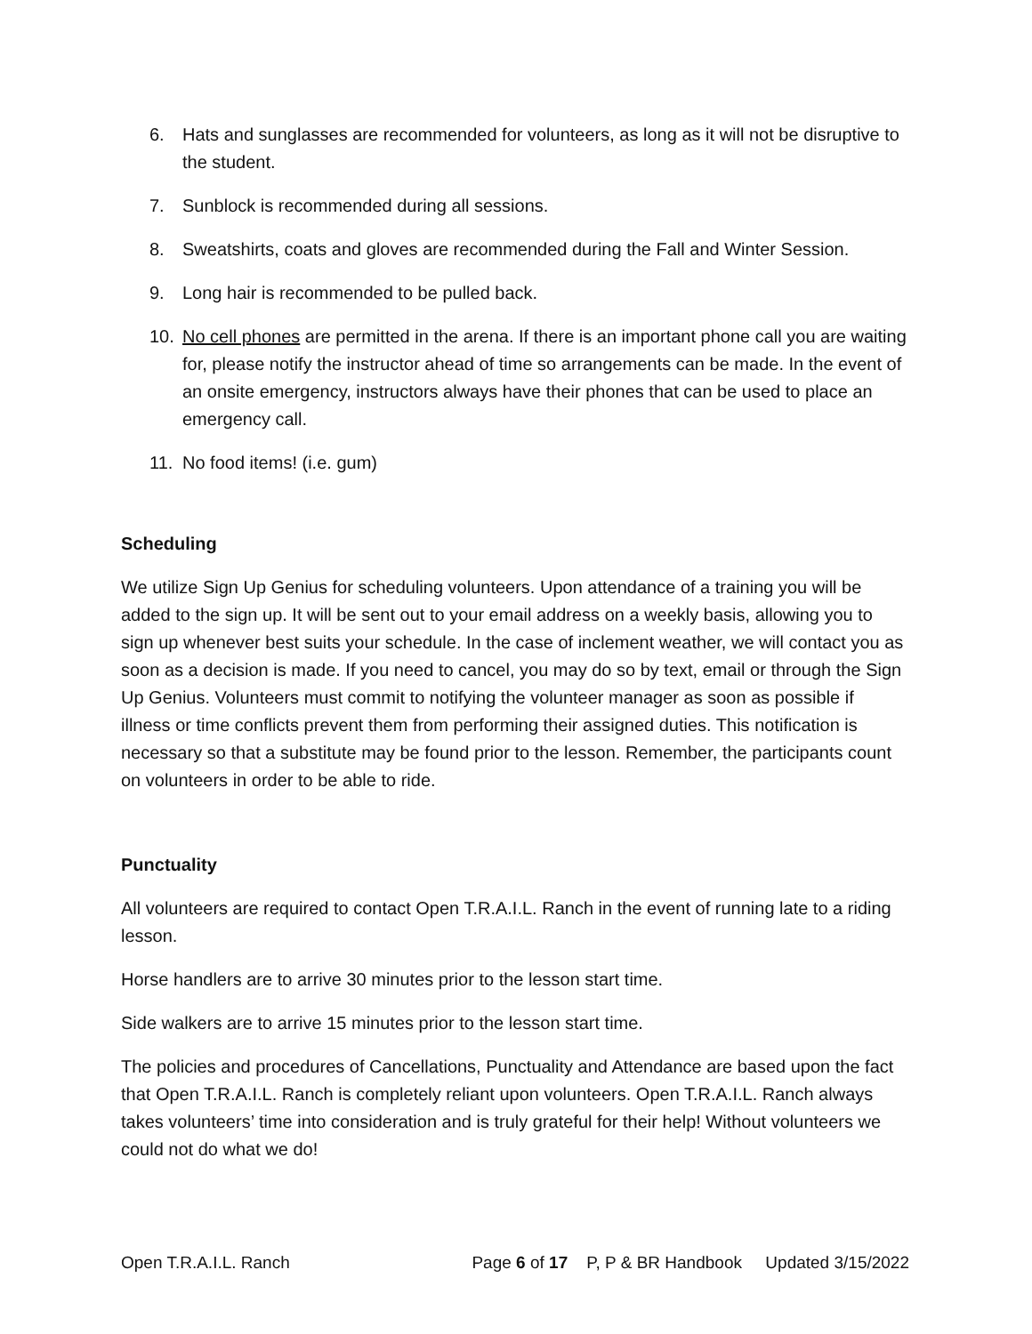6. Hats and sunglasses are recommended for volunteers, as long as it will not be disruptive to the student.
7. Sunblock is recommended during all sessions.
8. Sweatshirts, coats and gloves are recommended during the Fall and Winter Session.
9. Long hair is recommended to be pulled back.
10. No cell phones are permitted in the arena. If there is an important phone call you are waiting for, please notify the instructor ahead of time so arrangements can be made. In the event of an onsite emergency, instructors always have their phones that can be used to place an emergency call.
11. No food items! (i.e. gum)
Scheduling
We utilize Sign Up Genius for scheduling volunteers. Upon attendance of a training you will be added to the sign up. It will be sent out to your email address on a weekly basis, allowing you to sign up whenever best suits your schedule. In the case of inclement weather, we will contact you as soon as a decision is made. If you need to cancel, you may do so by text, email or through the Sign Up Genius. Volunteers must commit to notifying the volunteer manager as soon as possible if illness or time conflicts prevent them from performing their assigned duties. This notification is necessary so that a substitute may be found prior to the lesson. Remember, the participants count on volunteers in order to be able to ride.
Punctuality
All volunteers are required to contact Open T.R.A.I.L. Ranch in the event of running late to a riding lesson.
Horse handlers are to arrive 30 minutes prior to the lesson start time.
Side walkers are to arrive 15 minutes prior to the lesson start time.
The policies and procedures of Cancellations, Punctuality and Attendance are based upon the fact that Open T.R.A.I.L. Ranch is completely reliant upon volunteers. Open T.R.A.I.L. Ranch always takes volunteers’ time into consideration and is truly grateful for their help! Without volunteers we could not do what we do!
Open T.R.A.I.L. Ranch Page 6 of 17 P, P & BR Handbook Updated 3/15/2022